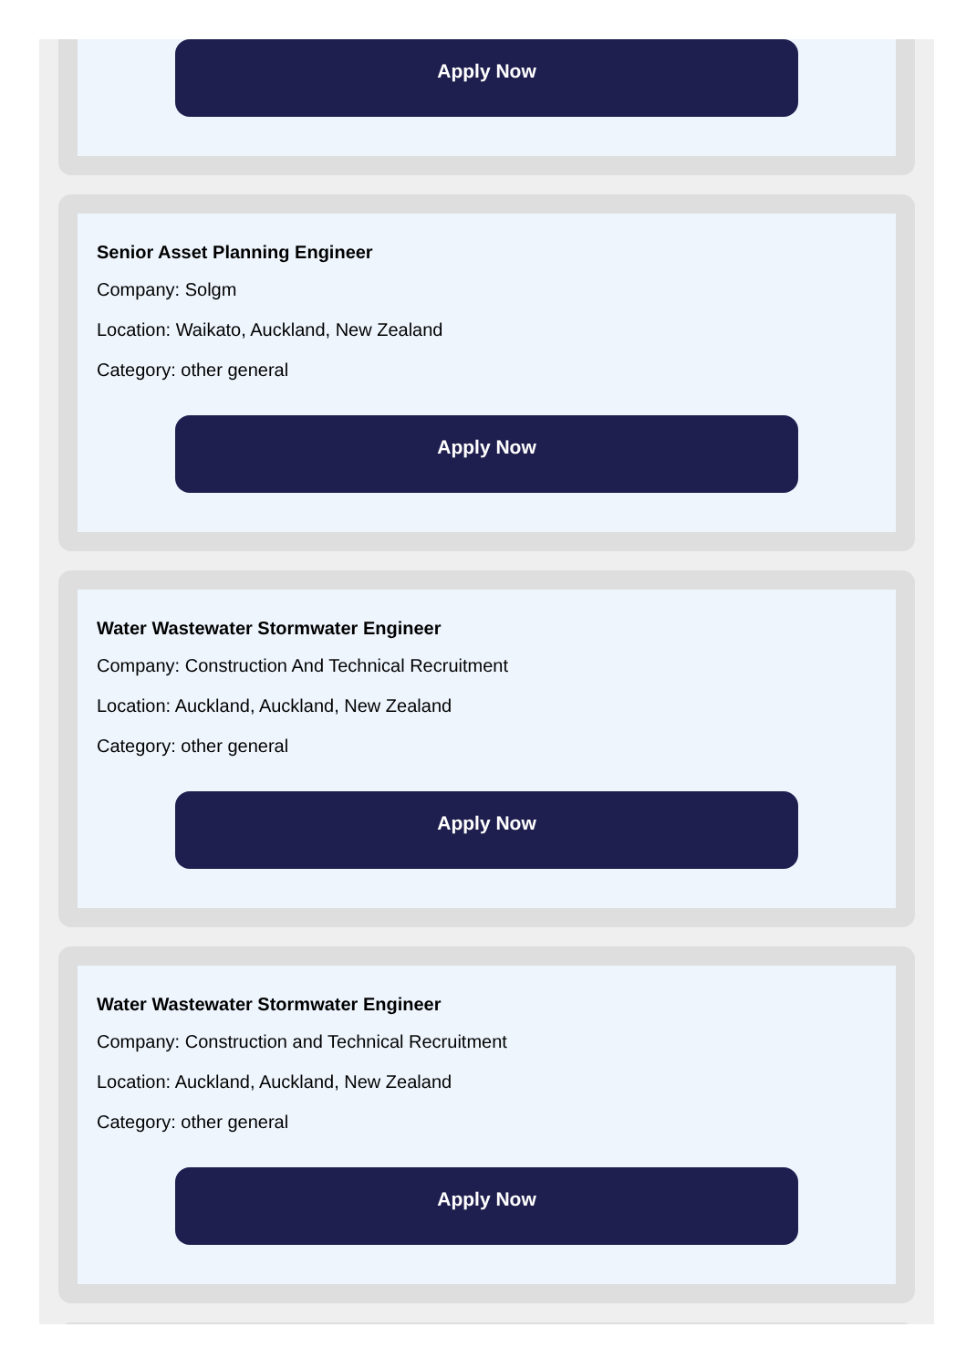Apply Now
Senior Asset Planning Engineer
Company: Solgm
Location: Waikato, Auckland, New Zealand
Category: other general
Apply Now
Water Wastewater Stormwater Engineer
Company: Construction And Technical Recruitment
Location: Auckland, Auckland, New Zealand
Category: other general
Apply Now
Water Wastewater Stormwater Engineer
Company: Construction and Technical Recruitment
Location: Auckland, Auckland, New Zealand
Category: other general
Apply Now